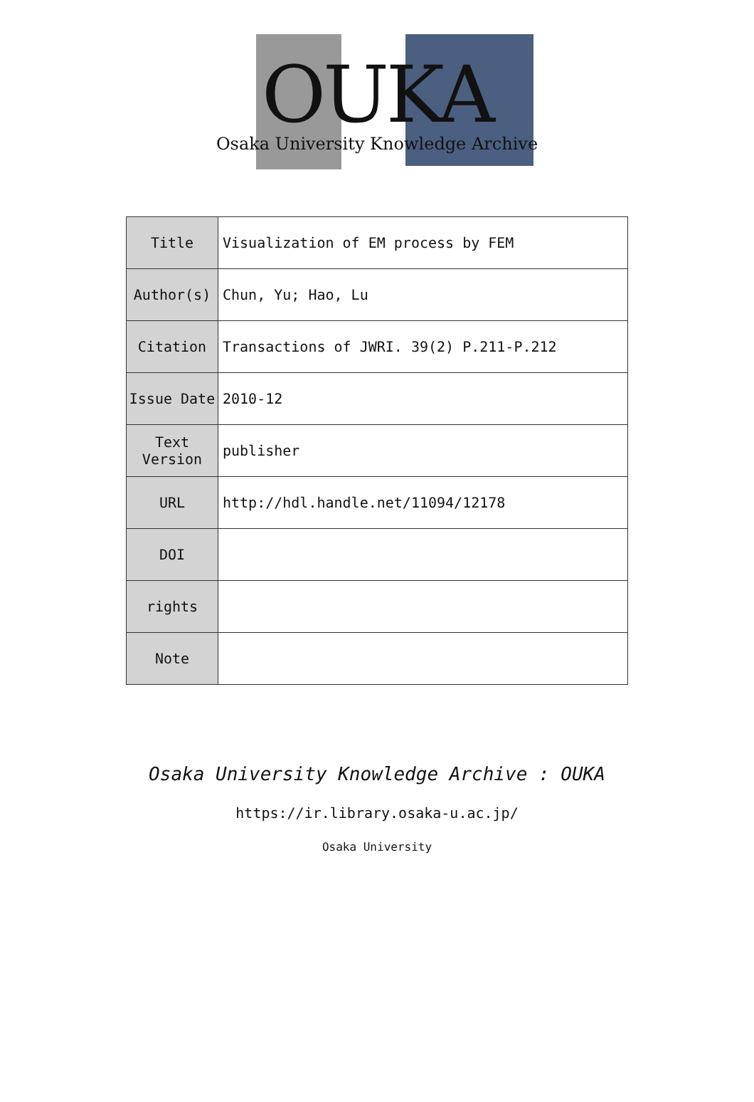OUKA
Osaka University Knowledge Archive
| Title | Visualization of EM process by FEM |
| Author(s) | Chun, Yu; Hao, Lu |
| Citation | Transactions of JWRI. 39(2) P.211-P.212 |
| Issue Date | 2010-12 |
| Text Version | publisher |
| URL | http://hdl.handle.net/11094/12178 |
| DOI | |
| rights | |
| Note | |
Osaka University Knowledge Archive : OUKA
https://ir.library.osaka-u.ac.jp/
Osaka University